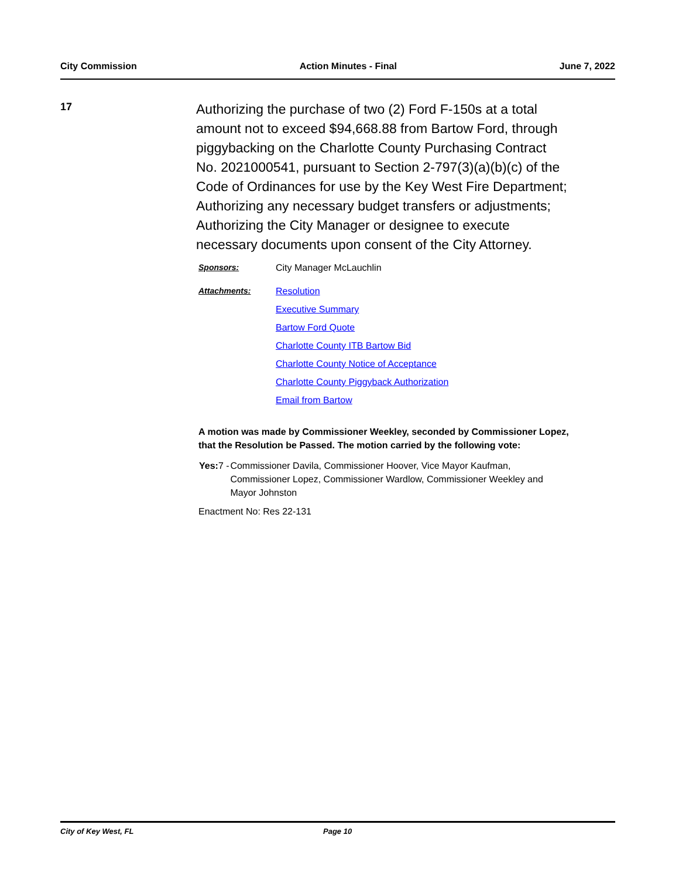City Commission Action Minutes - Final June 7, 2022
17
Authorizing the purchase of two (2) Ford F-150s at a total amount not to exceed $94,668.88 from Bartow Ford, through piggybacking on the Charlotte County Purchasing Contract No. 2021000541, pursuant to Section 2-797(3)(a)(b)(c) of the Code of Ordinances for use by the Key West Fire Department; Authorizing any necessary budget transfers or adjustments; Authorizing the City Manager or designee to execute necessary documents upon consent of the City Attorney.
Sponsors: City Manager McLauchlin
Attachments: Resolution
Executive Summary
Bartow Ford Quote
Charlotte County ITB Bartow Bid
Charlotte County Notice of Acceptance
Charlotte County Piggyback Authorization
Email from Bartow
A motion was made by Commissioner Weekley, seconded by Commissioner Lopez, that the Resolution be Passed. The motion carried by the following vote:
Yes: 7 - Commissioner Davila, Commissioner Hoover, Vice Mayor Kaufman, Commissioner Lopez, Commissioner Wardlow, Commissioner Weekley and Mayor Johnston
Enactment No: Res 22-131
City of Key West, FL Page 10